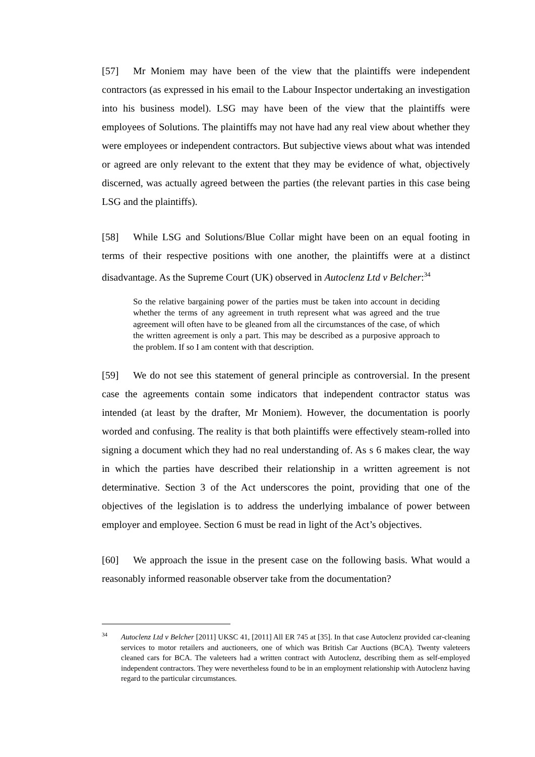[57] Mr Moniem may have been of the view that the plaintiffs were independent contractors (as expressed in his email to the Labour Inspector undertaking an investigation into his business model). LSG may have been of the view that the plaintiffs were employees of Solutions. The plaintiffs may not have had any real view about whether they were employees or independent contractors. But subjective views about what was intended or agreed are only relevant to the extent that they may be evidence of what, objectively discerned, was actually agreed between the parties (the relevant parties in this case being LSG and the plaintiffs).
[58] While LSG and Solutions/Blue Collar might have been on an equal footing in terms of their respective positions with one another, the plaintiffs were at a distinct disadvantage. As the Supreme Court (UK) observed in Autoclenz Ltd v Belcher:<sup>34</sup>
So the relative bargaining power of the parties must be taken into account in deciding whether the terms of any agreement in truth represent what was agreed and the true agreement will often have to be gleaned from all the circumstances of the case, of which the written agreement is only a part. This may be described as a purposive approach to the problem. If so I am content with that description.
[59] We do not see this statement of general principle as controversial. In the present case the agreements contain some indicators that independent contractor status was intended (at least by the drafter, Mr Moniem). However, the documentation is poorly worded and confusing. The reality is that both plaintiffs were effectively steam-rolled into signing a document which they had no real understanding of. As s 6 makes clear, the way in which the parties have described their relationship in a written agreement is not determinative. Section 3 of the Act underscores the point, providing that one of the objectives of the legislation is to address the underlying imbalance of power between employer and employee. Section 6 must be read in light of the Act’s objectives.
[60] We approach the issue in the present case on the following basis. What would a reasonably informed reasonable observer take from the documentation?
<sup>34</sup> Autoclenz Ltd v Belcher [2011] UKSC 41, [2011] All ER 745 at [35]. In that case Autoclenz provided car-cleaning services to motor retailers and auctioneers, one of which was British Car Auctions (BCA). Twenty valeteers cleaned cars for BCA. The valeteers had a written contract with Autoclenz, describing them as self-employed independent contractors. They were nevertheless found to be in an employment relationship with Autoclenz having regard to the particular circumstances.